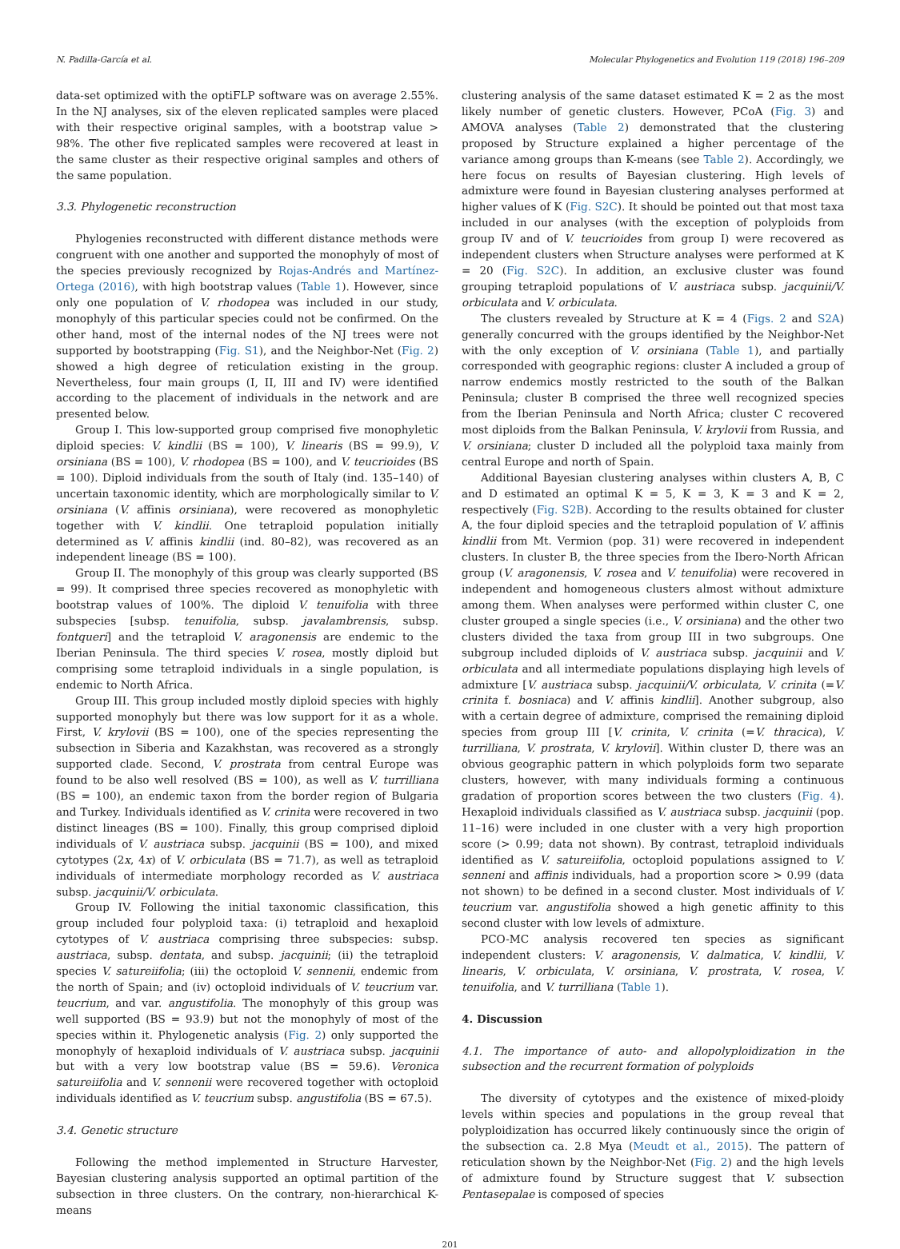N. Padilla-García et al. Molecular Phylogenetics and Evolution 119 (2018) 196–209
data-set optimized with the optiFLP software was on average 2.55%. In the NJ analyses, six of the eleven replicated samples were placed with their respective original samples, with a bootstrap value > 98%. The other five replicated samples were recovered at least in the same cluster as their respective original samples and others of the same population.
3.3. Phylogenetic reconstruction
Phylogenies reconstructed with different distance methods were congruent with one another and supported the monophyly of most of the species previously recognized by Rojas-Andrés and Martínez-Ortega (2016), with high bootstrap values (Table 1). However, since only one population of V. rhodopea was included in our study, monophyly of this particular species could not be confirmed. On the other hand, most of the internal nodes of the NJ trees were not supported by bootstrapping (Fig. S1), and the Neighbor-Net (Fig. 2) showed a high degree of reticulation existing in the group. Nevertheless, four main groups (I, II, III and IV) were identified according to the placement of individuals in the network and are presented below.
Group I. This low-supported group comprised five monophyletic diploid species: V. kindlii (BS = 100), V. linearis (BS = 99.9), V. orsiniana (BS = 100), V. rhodopea (BS = 100), and V. teucrioides (BS = 100). Diploid individuals from the south of Italy (ind. 135–140) of uncertain taxonomic identity, which are morphologically similar to V. orsiniana (V. affinis orsiniana), were recovered as monophyletic together with V. kindlii. One tetraploid population initially determined as V. affinis kindlii (ind. 80–82), was recovered as an independent lineage (BS = 100).
Group II. The monophyly of this group was clearly supported (BS = 99). It comprised three species recovered as monophyletic with bootstrap values of 100%. The diploid V. tenuifolia with three subspecies [subsp. tenuifolia, subsp. javalambrensis, subsp. fontqueri] and the tetraploid V. aragonensis are endemic to the Iberian Peninsula. The third species V. rosea, mostly diploid but comprising some tetraploid individuals in a single population, is endemic to North Africa.
Group III. This group included mostly diploid species with highly supported monophyly but there was low support for it as a whole. First, V. krylovii (BS = 100), one of the species representing the subsection in Siberia and Kazakhstan, was recovered as a strongly supported clade. Second, V. prostrata from central Europe was found to be also well resolved (BS = 100), as well as V. turrilliana (BS = 100), an endemic taxon from the border region of Bulgaria and Turkey. Individuals identified as V. crinita were recovered in two distinct lineages (BS = 100). Finally, this group comprised diploid individuals of V. austriaca subsp. jacquinii (BS = 100), and mixed cytotypes (2x, 4x) of V. orbiculata (BS = 71.7), as well as tetraploid individuals of intermediate morphology recorded as V. austriaca subsp. jacquinii/V. orbiculata.
Group IV. Following the initial taxonomic classification, this group included four polyploid taxa: (i) tetraploid and hexaploid cytotypes of V. austriaca comprising three subspecies: subsp. austriaca, subsp. dentata, and subsp. jacquinii; (ii) the tetraploid species V. satureiifolia; (iii) the octoploid V. sennenii, endemic from the north of Spain; and (iv) octoploid individuals of V. teucrium var. teucrium, and var. angustifolia. The monophyly of this group was well supported (BS = 93.9) but not the monophyly of most of the species within it. Phylogenetic analysis (Fig. 2) only supported the monophyly of hexaploid individuals of V. austriaca subsp. jacquinii but with a very low bootstrap value (BS = 59.6). Veronica satureiifolia and V. sennenii were recovered together with octoploid individuals identified as V. teucrium subsp. angustifolia (BS = 67.5).
3.4. Genetic structure
Following the method implemented in Structure Harvester, Bayesian clustering analysis supported an optimal partition of the subsection in three clusters. On the contrary, non-hierarchical K-means
clustering analysis of the same dataset estimated K = 2 as the most likely number of genetic clusters. However, PCoA (Fig. 3) and AMOVA analyses (Table 2) demonstrated that the clustering proposed by Structure explained a higher percentage of the variance among groups than K-means (see Table 2). Accordingly, we here focus on results of Bayesian clustering. High levels of admixture were found in Bayesian clustering analyses performed at higher values of K (Fig. S2C). It should be pointed out that most taxa included in our analyses (with the exception of polyploids from group IV and of V. teucrioides from group I) were recovered as independent clusters when Structure analyses were performed at K = 20 (Fig. S2C). In addition, an exclusive cluster was found grouping tetraploid populations of V. austriaca subsp. jacquinii/V. orbiculata and V. orbiculata.
The clusters revealed by Structure at K = 4 (Figs. 2 and S2A) generally concurred with the groups identified by the Neighbor-Net with the only exception of V. orsiniana (Table 1), and partially corresponded with geographic regions: cluster A included a group of narrow endemics mostly restricted to the south of the Balkan Peninsula; cluster B comprised the three well recognized species from the Iberian Peninsula and North Africa; cluster C recovered most diploids from the Balkan Peninsula, V. krylovii from Russia, and V. orsiniana; cluster D included all the polyploid taxa mainly from central Europe and north of Spain.
Additional Bayesian clustering analyses within clusters A, B, C and D estimated an optimal K = 5, K = 3, K = 3 and K = 2, respectively (Fig. S2B). According to the results obtained for cluster A, the four diploid species and the tetraploid population of V. affinis kindlii from Mt. Vermion (pop. 31) were recovered in independent clusters. In cluster B, the three species from the Ibero-North African group (V. aragonensis, V. rosea and V. tenuifolia) were recovered in independent and homogeneous clusters almost without admixture among them. When analyses were performed within cluster C, one cluster grouped a single species (i.e., V. orsiniana) and the other two clusters divided the taxa from group III in two subgroups. One subgroup included diploids of V. austriaca subsp. jacquinii and V. orbiculata and all intermediate populations displaying high levels of admixture [V. austriaca subsp. jacquinii/V. orbiculata, V. crinita (=V. crinita f. bosniaca) and V. affinis kindlii]. Another subgroup, also with a certain degree of admixture, comprised the remaining diploid species from group III [V. crinita, V. crinita (=V. thracica), V. turrilliana, V. prostrata, V. krylovii]. Within cluster D, there was an obvious geographic pattern in which polyploids form two separate clusters, however, with many individuals forming a continuous gradation of proportion scores between the two clusters (Fig. 4). Hexaploid individuals classified as V. austriaca subsp. jacquinii (pop. 11–16) were included in one cluster with a very high proportion score (> 0.99; data not shown). By contrast, tetraploid individuals identified as V. satureiifolia, octoploid populations assigned to V. senneni and affinis individuals, had a proportion score > 0.99 (data not shown) to be defined in a second cluster. Most individuals of V. teucrium var. angustifolia showed a high genetic affinity to this second cluster with low levels of admixture.
PCO-MC analysis recovered ten species as significant independent clusters: V. aragonensis, V. dalmatica, V. kindlii, V. linearis, V. orbiculata, V. orsiniana, V. prostrata, V. rosea, V. tenuifolia, and V. turrilliana (Table 1).
4. Discussion
4.1. The importance of auto- and allopolyploidization in the subsection and the recurrent formation of polyploids
The diversity of cytotypes and the existence of mixed-ploidy levels within species and populations in the group reveal that polyploidization has occurred likely continuously since the origin of the subsection ca. 2.8 Mya (Meudt et al., 2015). The pattern of reticulation shown by the Neighbor-Net (Fig. 2) and the high levels of admixture found by Structure suggest that V. subsection Pentasepalae is composed of species
201